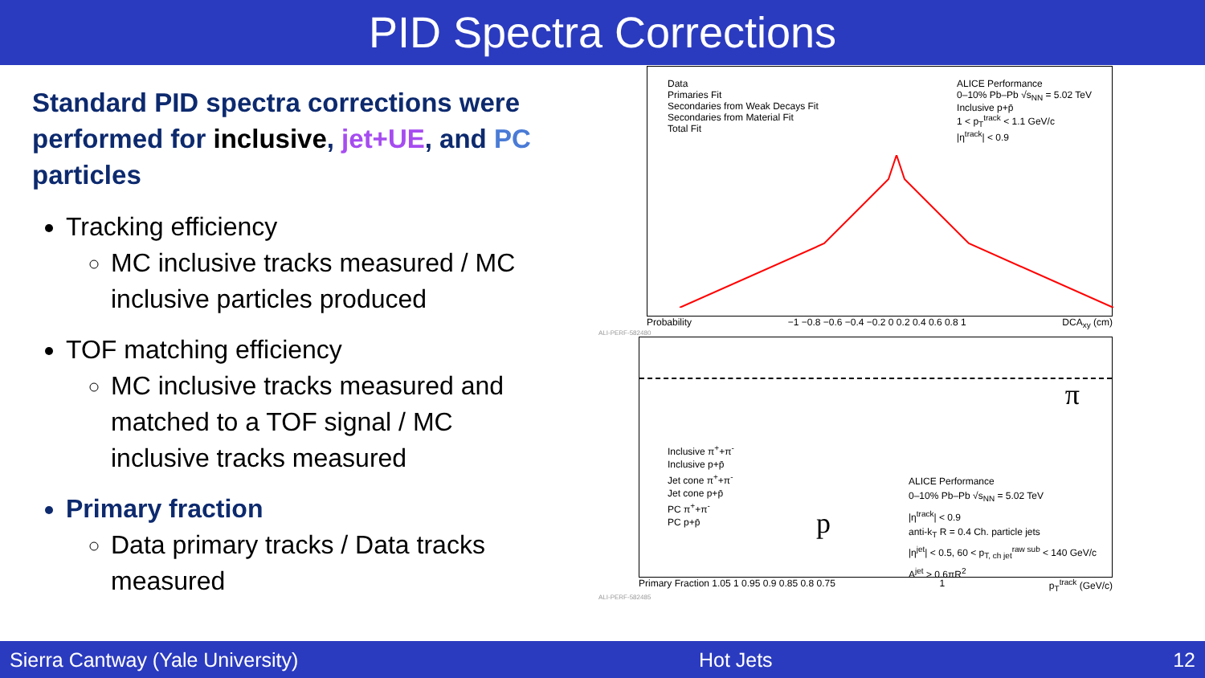PID Spectra Corrections
Standard PID spectra corrections were performed for inclusive, jet+UE, and PC particles
Tracking efficiency
MC inclusive tracks measured / MC inclusive particles produced
TOF matching efficiency
MC inclusive tracks measured and matched to a TOF signal / MC inclusive tracks measured
Primary fraction
Data primary tracks / Data tracks measured
Data
Primaries Fit
Secondaries from Weak Decays Fit
Secondaries from Material Fit
Total Fit
ALICE Performance
0–10% Pb–Pb √s<sub>NN</sub> = 5.02 TeV
Inclusive p+p̄
1 < p<sub>T</sub><sup>track</sup> < 1.1 GeV/c
|η<sup>track</sup>| < 0.9
Probability −1 −0.8 −0.6 −0.4 −0.2 0 0.2 0.4 0.6 0.8 1 DCA<sub>xy</sub> (cm)
ALI-PERF-582480
π
p
Inclusive π<sup>+</sup>+π<sup>-</sup>
Inclusive p+p̄
Jet cone π<sup>+</sup>+π<sup>-</sup>
Jet cone p+p̄
PC π<sup>+</sup>+π<sup>-</sup>
PC p+p̄
ALICE Performance
0–10% Pb–Pb √s<sub>NN</sub> = 5.02 TeV
|η<sup>track</sup>| < 0.9
anti-k<sub>T</sub> R = 0.4 Ch. particle jets
|η<sup>jet</sup>| < 0.5, 60 < p<sub>T, ch jet</sub><sup>raw sub</sup> < 140 GeV/c
A<sup>jet</sup> > 0.6πR<sup>2</sup>
Primary Fraction 1.05 1 0.95 0.9 0.85 0.8 0.75 1 p<sub>T</sub><sup>track</sup> (GeV/c)
ALI-PERF-582485
Sierra Cantway (Yale University) Hot Jets 12